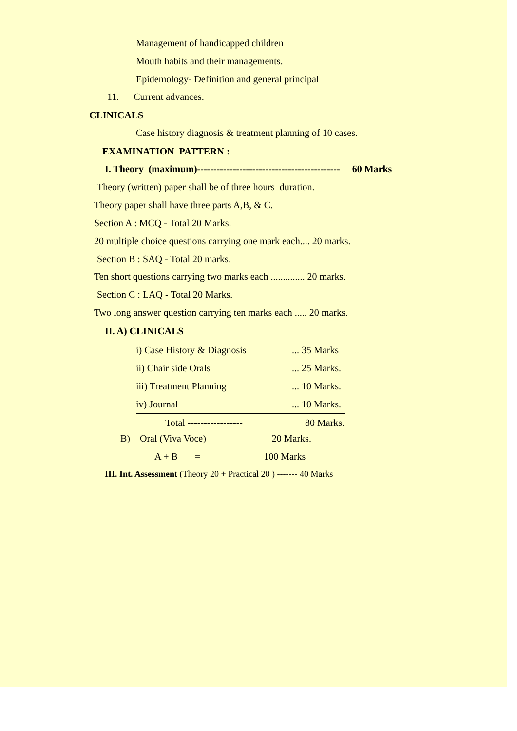Management of handicapped children
Mouth habits and their managements.
Epidemology- Definition and general principal
11. Current advances.
CLINICALS
Case history diagnosis & treatment planning of 10 cases.
EXAMINATION PATTERN :
I. Theory (maximum)-------------------------------------------- 60 Marks
Theory (written) paper shall be of three hours duration.
Theory paper shall have three parts A,B, & C.
Section A : MCQ - Total 20 Marks.
20 multiple choice questions carrying one mark each.... 20 marks.
Section B : SAQ - Total 20 marks.
Ten short questions carrying two marks each .............. 20 marks.
Section C : LAQ - Total 20 Marks.
Two long answer question carrying ten marks each ..... 20 marks.
II. A) CLINICALS
| i) Case History & Diagnosis | ... 35 Marks |
| ii) Chair side Orals | ... 25 Marks. |
| iii) Treatment Planning | ... 10 Marks. |
| iv) Journal | ... 10 Marks. |
| Total ----------------- | 80 Marks. |
B) Oral (Viva Voce) 20 Marks.
A + B = 100 Marks
III. Int. Assessment (Theory 20 + Practical 20 ) ------- 40 Marks